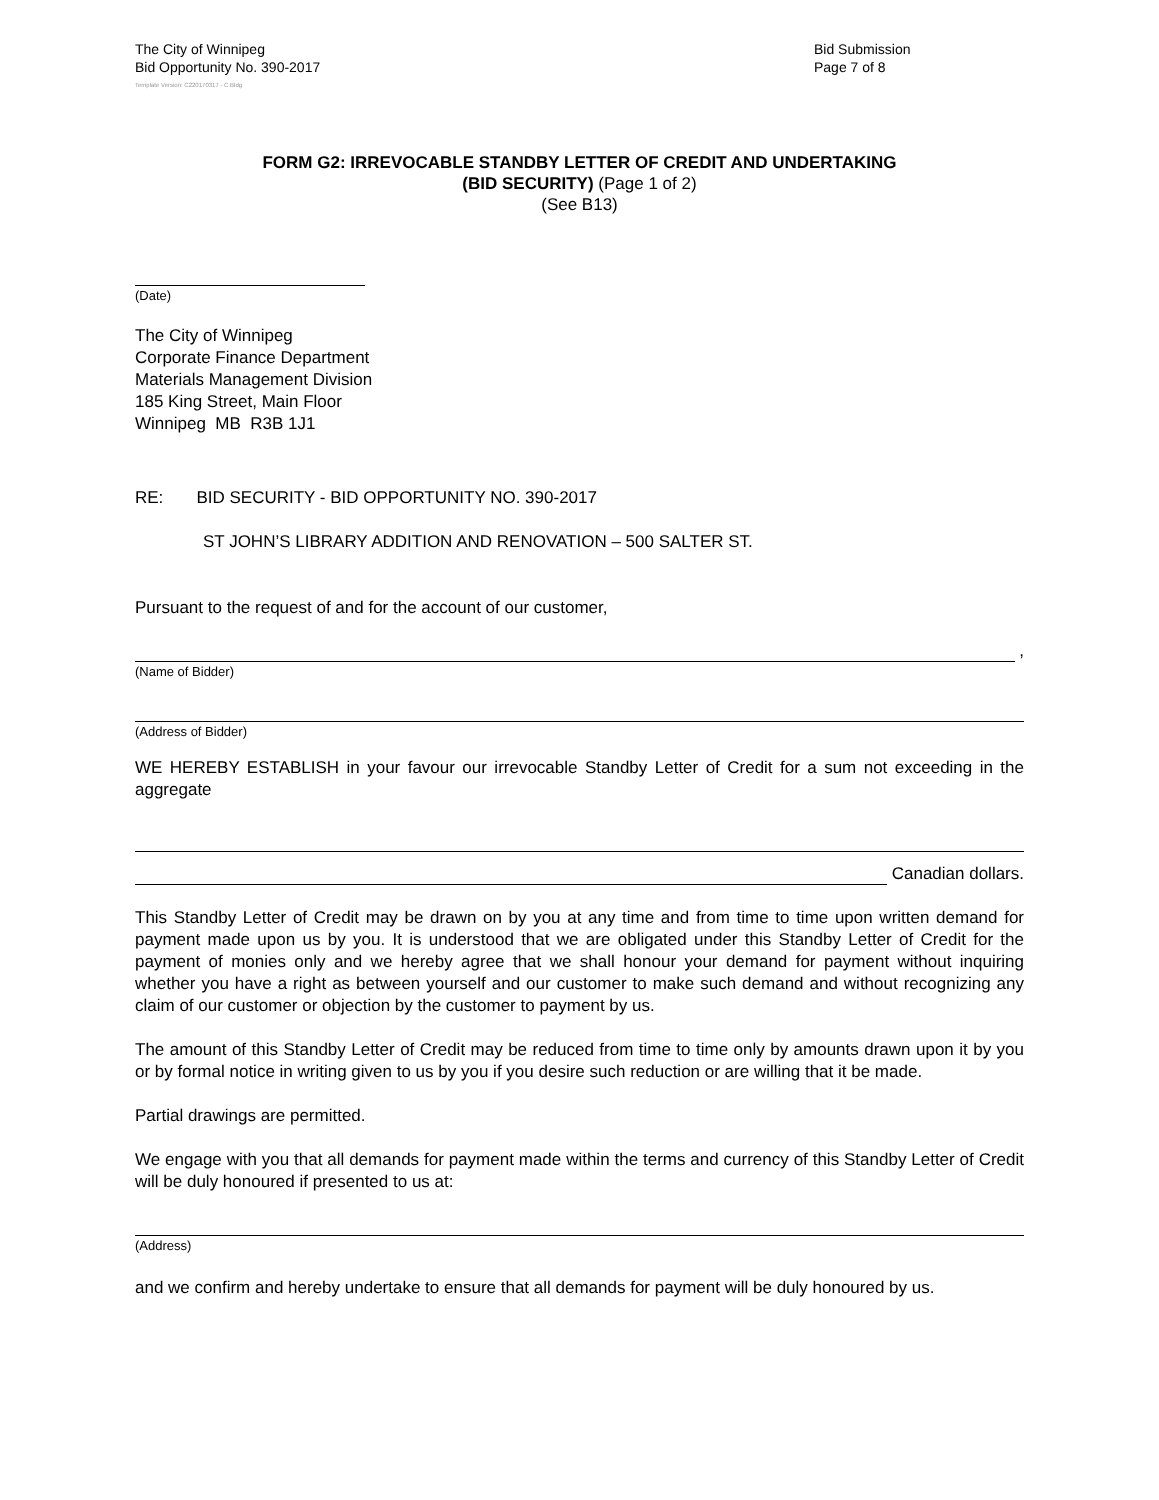The City of Winnipeg
Bid Opportunity No. 390-2017
Bid Submission
Page 7 of 8
Template Version: C220170317 - C Bldg
FORM G2: IRREVOCABLE STANDBY LETTER OF CREDIT AND UNDERTAKING
(BID SECURITY) (Page 1 of 2)
(See B13)
(Date)
The City of Winnipeg
Corporate Finance Department
Materials Management Division
185 King Street, Main Floor
Winnipeg MB R3B 1J1
RE: BID SECURITY - BID OPPORTUNITY NO. 390-2017
ST JOHN’S LIBRARY ADDITION AND RENOVATION – 500 SALTER ST.
Pursuant to the request of and for the account of our customer,
,
(Name of Bidder)
(Address of Bidder)
WE HEREBY ESTABLISH in your favour our irrevocable Standby Letter of Credit for a sum not exceeding in the aggregate
Canadian dollars.
This Standby Letter of Credit may be drawn on by you at any time and from time to time upon written demand for payment made upon us by you. It is understood that we are obligated under this Standby Letter of Credit for the payment of monies only and we hereby agree that we shall honour your demand for payment without inquiring whether you have a right as between yourself and our customer to make such demand and without recognizing any claim of our customer or objection by the customer to payment by us.
The amount of this Standby Letter of Credit may be reduced from time to time only by amounts drawn upon it by you or by formal notice in writing given to us by you if you desire such reduction or are willing that it be made.
Partial drawings are permitted.
We engage with you that all demands for payment made within the terms and currency of this Standby Letter of Credit will be duly honoured if presented to us at:
(Address)
and we confirm and hereby undertake to ensure that all demands for payment will be duly honoured by us.